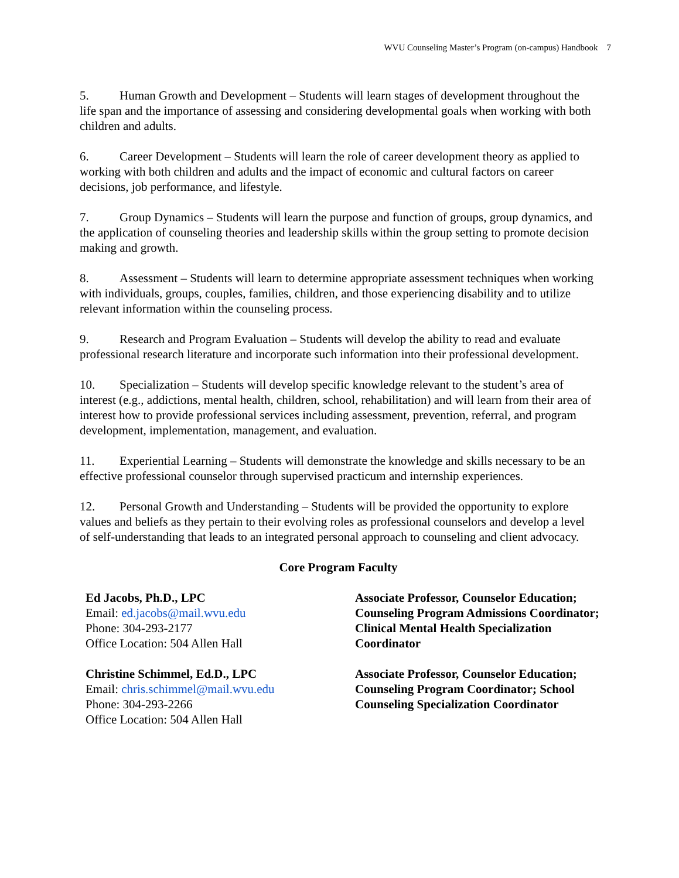WVU Counseling Master’s Program (on-campus) Handbook 7
5. Human Growth and Development – Students will learn stages of development throughout the life span and the importance of assessing and considering developmental goals when working with both children and adults.
6. Career Development – Students will learn the role of career development theory as applied to working with both children and adults and the impact of economic and cultural factors on career decisions, job performance, and lifestyle.
7. Group Dynamics – Students will learn the purpose and function of groups, group dynamics, and the application of counseling theories and leadership skills within the group setting to promote decision making and growth.
8. Assessment – Students will learn to determine appropriate assessment techniques when working with individuals, groups, couples, families, children, and those experiencing disability and to utilize relevant information within the counseling process.
9. Research and Program Evaluation – Students will develop the ability to read and evaluate professional research literature and incorporate such information into their professional development.
10. Specialization – Students will develop specific knowledge relevant to the student’s area of interest (e.g., addictions, mental health, children, school, rehabilitation) and will learn from their area of interest how to provide professional services including assessment, prevention, referral, and program development, implementation, management, and evaluation.
11. Experiential Learning – Students will demonstrate the knowledge and skills necessary to be an effective professional counselor through supervised practicum and internship experiences.
12. Personal Growth and Understanding – Students will be provided the opportunity to explore values and beliefs as they pertain to their evolving roles as professional counselors and develop a level of self-understanding that leads to an integrated personal approach to counseling and client advocacy.
Core Program Faculty
| Ed Jacobs, Ph.D., LPC Email: ed.jacobs@mail.wvu.edu Phone: 304-293-2177 Office Location: 504 Allen Hall | Associate Professor, Counselor Education; Counseling Program Admissions Coordinator; Clinical Mental Health Specialization Coordinator |
| Christine Schimmel, Ed.D., LPC Email: chris.schimmel@mail.wvu.edu Phone: 304-293-2266 Office Location: 504 Allen Hall | Associate Professor, Counselor Education; Counseling Program Coordinator; School Counseling Specialization Coordinator |